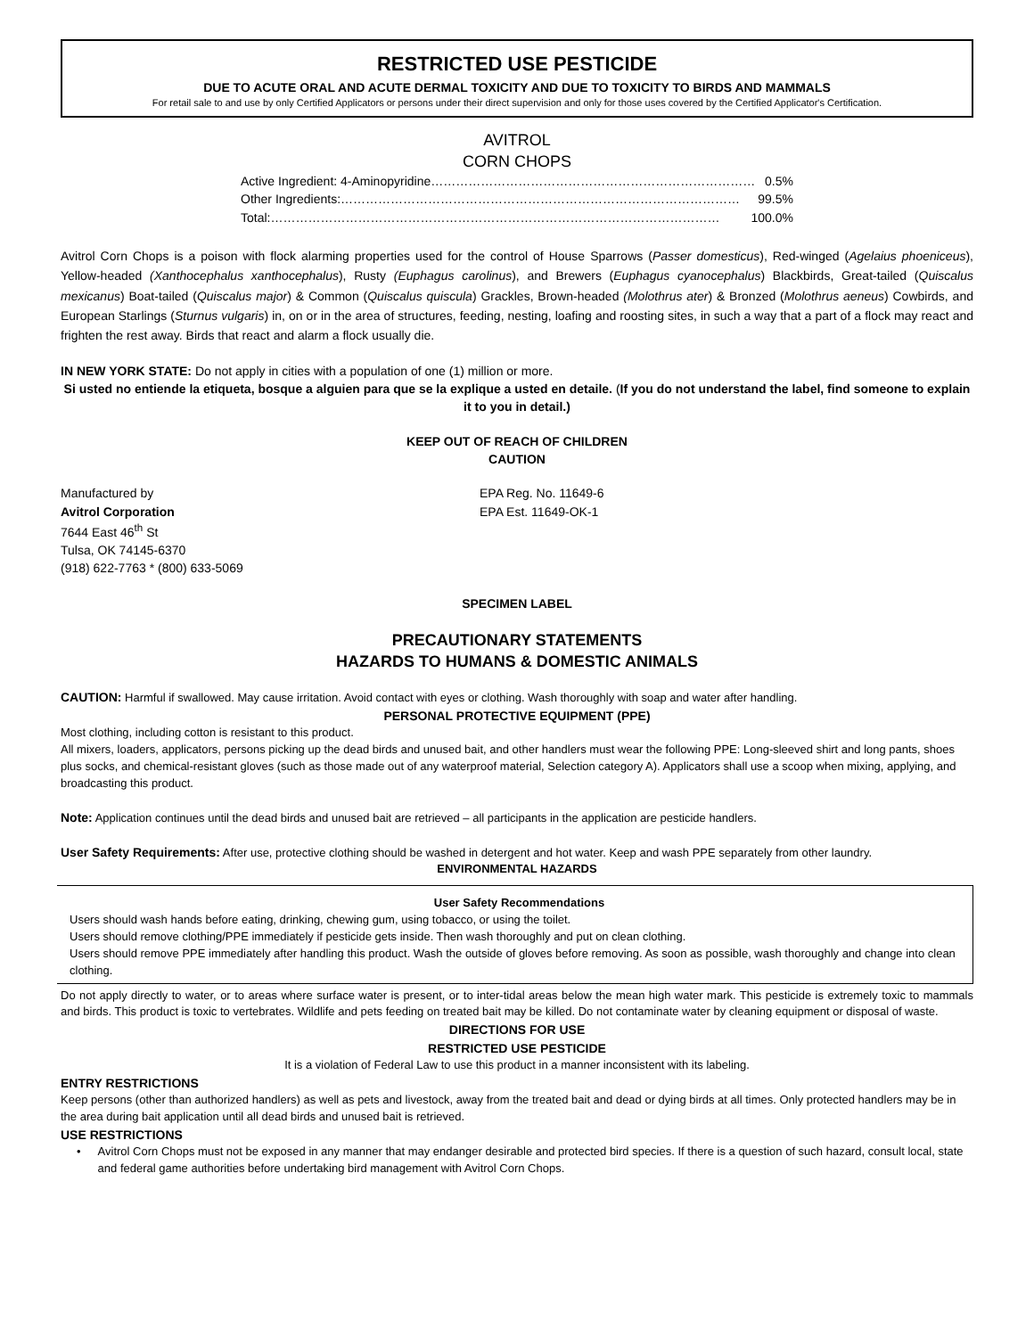RESTRICTED USE PESTICIDE
DUE TO ACUTE ORAL AND ACUTE DERMAL TOXICITY AND DUE TO TOXICITY TO BIRDS AND MAMMALS
For retail sale to and use by only Certified Applicators or persons under their direct supervision and only for those uses covered by the Certified Applicator's Certification.
AVITROL
CORN CHOPS
Active Ingredient: 4-Aminopyridine …………………………………………………………………… 0.5%
Other Ingredients: …………………………………………………………………………………… 99.5%
Total: ……………………………………………………………………………………………… 100.0%
Avitrol Corn Chops is a poison with flock alarming properties used for the control of House Sparrows (Passer domesticus), Red-winged (Agelaius phoeniceus), Yellow-headed (Xanthocephalus xanthocephalus), Rusty (Euphagus carolinus), and Brewers (Euphagus cyanocephalus) Blackbirds, Great-tailed (Quiscalus mexicanus) Boat-tailed (Quiscalus major) & Common (Quiscalus quiscula) Grackles, Brown-headed (Molothrus ater) & Bronzed (Molothrus aeneus) Cowbirds, and European Starlings (Sturnus vulgaris) in, on or in the area of structures, feeding, nesting, loafing and roosting sites, in such a way that a part of a flock may react and frighten the rest away. Birds that react and alarm a flock usually die.
IN NEW YORK STATE: Do not apply in cities with a population of one (1) million or more.
Si usted no entiende la etiqueta, bosque a alguien para que se la explique a usted en detaile. (If you do not understand the label, find someone to explain it to you in detail.)
KEEP OUT OF REACH OF CHILDREN
CAUTION
Manufactured by
Avitrol Corporation
7644 East 46<sup>th</sup> St
Tulsa, OK 74145-6370
(918) 622-7763 * (800) 633-5069
EPA Reg. No. 11649-6
EPA Est. 11649-OK-1
SPECIMEN LABEL
PRECAUTIONARY STATEMENTS
HAZARDS TO HUMANS & DOMESTIC ANIMALS
CAUTION: Harmful if swallowed. May cause irritation. Avoid contact with eyes or clothing. Wash thoroughly with soap and water after handling.
PERSONAL PROTECTIVE EQUIPMENT (PPE)
Most clothing, including cotton is resistant to this product.
All mixers, loaders, applicators, persons picking up the dead birds and unused bait, and other handlers must wear the following PPE: Long-sleeved shirt and long pants, shoes plus socks, and chemical-resistant gloves (such as those made out of any waterproof material, Selection category A). Applicators shall use a scoop when mixing, applying, and broadcasting this product.
Note: Application continues until the dead birds and unused bait are retrieved – all participants in the application are pesticide handlers.
User Safety Requirements: After use, protective clothing should be washed in detergent and hot water. Keep and wash PPE separately from other laundry.
ENVIRONMENTAL HAZARDS
User Safety Recommendations
Users should wash hands before eating, drinking, chewing gum, using tobacco, or using the toilet.
Users should remove clothing/PPE immediately if pesticide gets inside. Then wash thoroughly and put on clean clothing.
Users should remove PPE immediately after handling this product. Wash the outside of gloves before removing. As soon as possible, wash thoroughly and change into clean clothing.
Do not apply directly to water, or to areas where surface water is present, or to inter-tidal areas below the mean high water mark. This pesticide is extremely toxic to mammals and birds. This product is toxic to vertebrates. Wildlife and pets feeding on treated bait may be killed. Do not contaminate water by cleaning equipment or disposal of waste.
DIRECTIONS FOR USE
RESTRICTED USE PESTICIDE
It is a violation of Federal Law to use this product in a manner inconsistent with its labeling.
ENTRY RESTRICTIONS
Keep persons (other than authorized handlers) as well as pets and livestock, away from the treated bait and dead or dying birds at all times. Only protected handlers may be in the area during bait application until all dead birds and unused bait is retrieved.
USE RESTRICTIONS
• Avitrol Corn Chops must not be exposed in any manner that may endanger desirable and protected bird species. If there is a question of such hazard, consult local, state and federal game authorities before undertaking bird management with Avitrol Corn Chops.